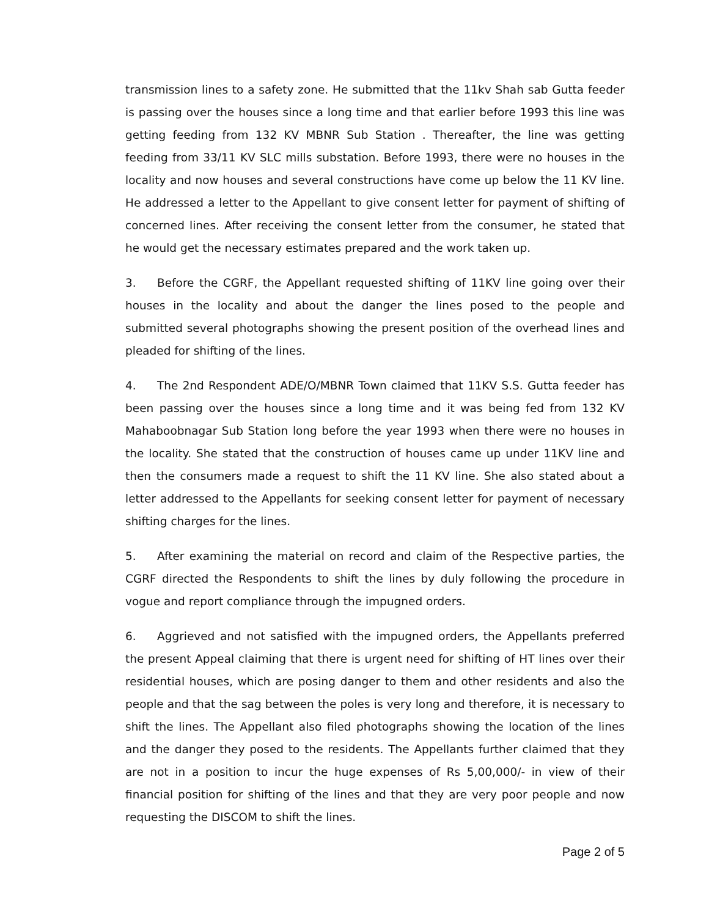transmission lines to a safety zone. He submitted that the 11kv Shah sab Gutta feeder is passing over the houses since a long time and that earlier before 1993 this line was getting feeding from 132 KV MBNR Sub Station . Thereafter, the line was getting feeding from 33/11 KV SLC mills substation. Before 1993, there were no houses in the locality and now houses and several constructions have come up below the 11 KV line. He addressed a letter to the Appellant to give consent letter for payment of shifting of concerned lines. After receiving the consent letter from the consumer, he stated that he would get the necessary estimates prepared and the work taken up.
3. Before the CGRF, the Appellant requested shifting of 11KV line going over their houses in the locality and about the danger the lines posed to the people and submitted several photographs showing the present position of the overhead lines and pleaded for shifting of the lines.
4. The 2nd Respondent ADE/O/MBNR Town claimed that 11KV S.S. Gutta feeder has been passing over the houses since a long time and it was being fed from 132 KV Mahaboobnagar Sub Station long before the year 1993 when there were no houses in the locality. She stated that the construction of houses came up under 11KV line and then the consumers made a request to shift the 11 KV line. She also stated about a letter addressed to the Appellants for seeking consent letter for payment of necessary shifting charges for the lines.
5. After examining the material on record and claim of the Respective parties, the CGRF directed the Respondents to shift the lines by duly following the procedure in vogue and report compliance through the impugned orders.
6. Aggrieved and not satisfied with the impugned orders, the Appellants preferred the present Appeal claiming that there is urgent need for shifting of HT lines over their residential houses, which are posing danger to them and other residents and also the people and that the sag between the poles is very long and therefore, it is necessary to shift the lines. The Appellant also filed photographs showing the location of the lines and the danger they posed to the residents. The Appellants further claimed that they are not in a position to incur the huge expenses of Rs 5,00,000/- in view of their financial position for shifting of the lines and that they are very poor people and now requesting the DISCOM to shift the lines.
Page 2 of 5